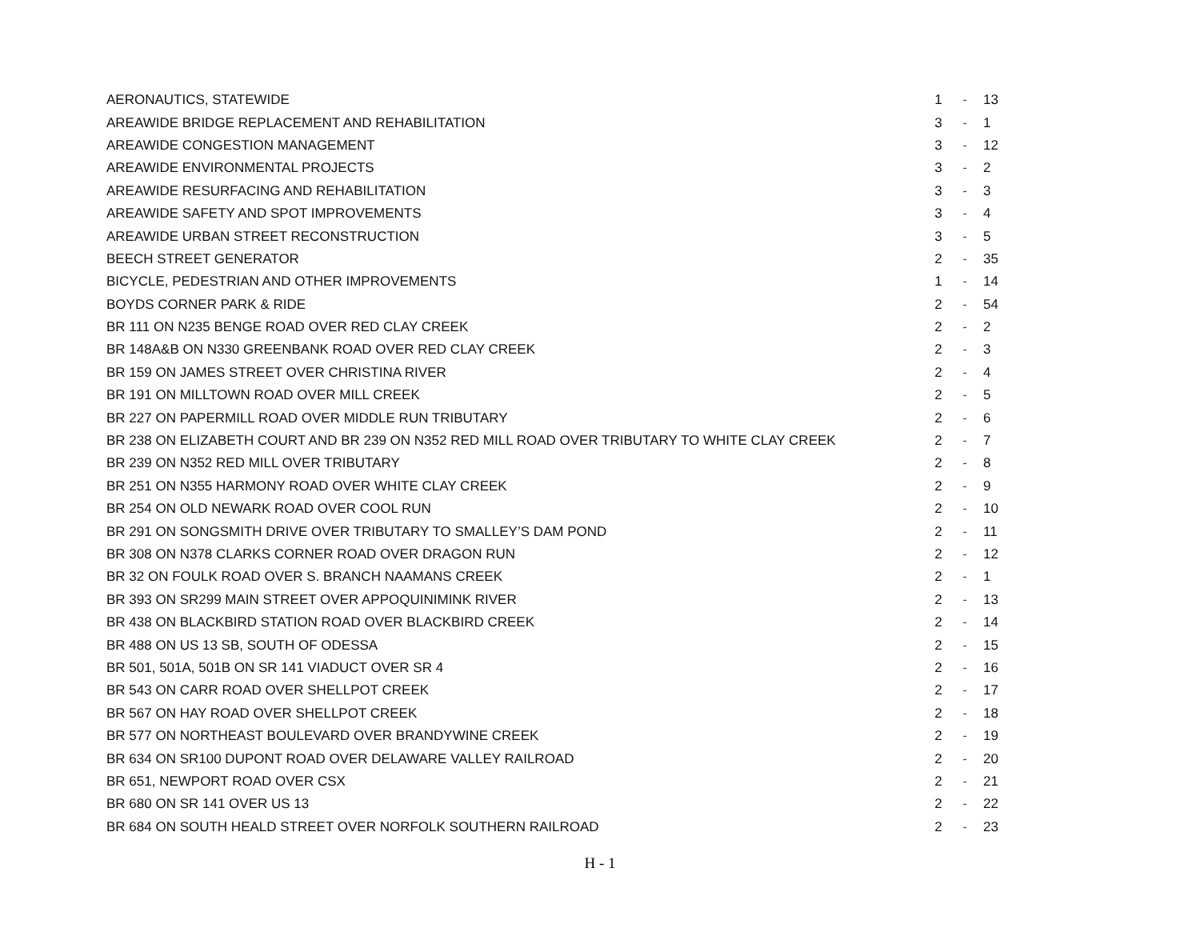| AERONAUTICS, STATEWIDE | 1 | - | 13 |
| AREAWIDE BRIDGE REPLACEMENT AND REHABILITATION | 3 | - | 1 |
| AREAWIDE CONGESTION MANAGEMENT | 3 | - | 12 |
| AREAWIDE ENVIRONMENTAL PROJECTS | 3 | - | 2 |
| AREAWIDE RESURFACING AND REHABILITATION | 3 | - | 3 |
| AREAWIDE SAFETY AND SPOT IMPROVEMENTS | 3 | - | 4 |
| AREAWIDE URBAN STREET RECONSTRUCTION | 3 | - | 5 |
| BEECH STREET GENERATOR | 2 | - | 35 |
| BICYCLE, PEDESTRIAN AND OTHER IMPROVEMENTS | 1 | - | 14 |
| BOYDS CORNER PARK & RIDE | 2 | - | 54 |
| BR 111 ON N235 BENGE ROAD OVER RED CLAY CREEK | 2 | - | 2 |
| BR 148A&B ON N330 GREENBANK ROAD OVER RED CLAY CREEK | 2 | - | 3 |
| BR 159 ON JAMES STREET OVER CHRISTINA RIVER | 2 | - | 4 |
| BR 191 ON MILLTOWN ROAD OVER MILL CREEK | 2 | - | 5 |
| BR 227 ON PAPERMILL ROAD OVER MIDDLE RUN TRIBUTARY | 2 | - | 6 |
| BR 238 ON ELIZABETH COURT AND BR 239 ON N352 RED MILL ROAD OVER TRIBUTARY TO WHITE CLAY CREEK | 2 | - | 7 |
| BR 239 ON N352 RED MILL OVER TRIBUTARY | 2 | - | 8 |
| BR 251 ON N355 HARMONY ROAD OVER WHITE CLAY CREEK | 2 | - | 9 |
| BR 254 ON OLD NEWARK ROAD OVER COOL RUN | 2 | - | 10 |
| BR 291 ON SONGSMITH DRIVE OVER TRIBUTARY TO SMALLEY’S DAM POND | 2 | - | 11 |
| BR 308 ON N378 CLARKS CORNER ROAD OVER DRAGON RUN | 2 | - | 12 |
| BR 32 ON FOULK ROAD OVER S. BRANCH NAAMANS CREEK | 2 | - | 1 |
| BR 393 ON SR299 MAIN STREET OVER APPOQUINIMINK RIVER | 2 | - | 13 |
| BR 438 ON BLACKBIRD STATION ROAD OVER BLACKBIRD CREEK | 2 | - | 14 |
| BR 488 ON US 13 SB, SOUTH OF ODESSA | 2 | - | 15 |
| BR 501, 501A, 501B ON SR 141 VIADUCT OVER SR 4 | 2 | - | 16 |
| BR 543 ON CARR ROAD OVER SHELLPOT CREEK | 2 | - | 17 |
| BR 567 ON HAY ROAD OVER SHELLPOT CREEK | 2 | - | 18 |
| BR 577 ON NORTHEAST BOULEVARD OVER BRANDYWINE CREEK | 2 | - | 19 |
| BR 634 ON SR100 DUPONT ROAD OVER DELAWARE VALLEY RAILROAD | 2 | - | 20 |
| BR 651, NEWPORT ROAD OVER CSX | 2 | - | 21 |
| BR 680 ON SR 141 OVER US 13 | 2 | - | 22 |
| BR 684 ON SOUTH HEALD STREET OVER NORFOLK SOUTHERN RAILROAD | 2 | - | 23 |
H - 1